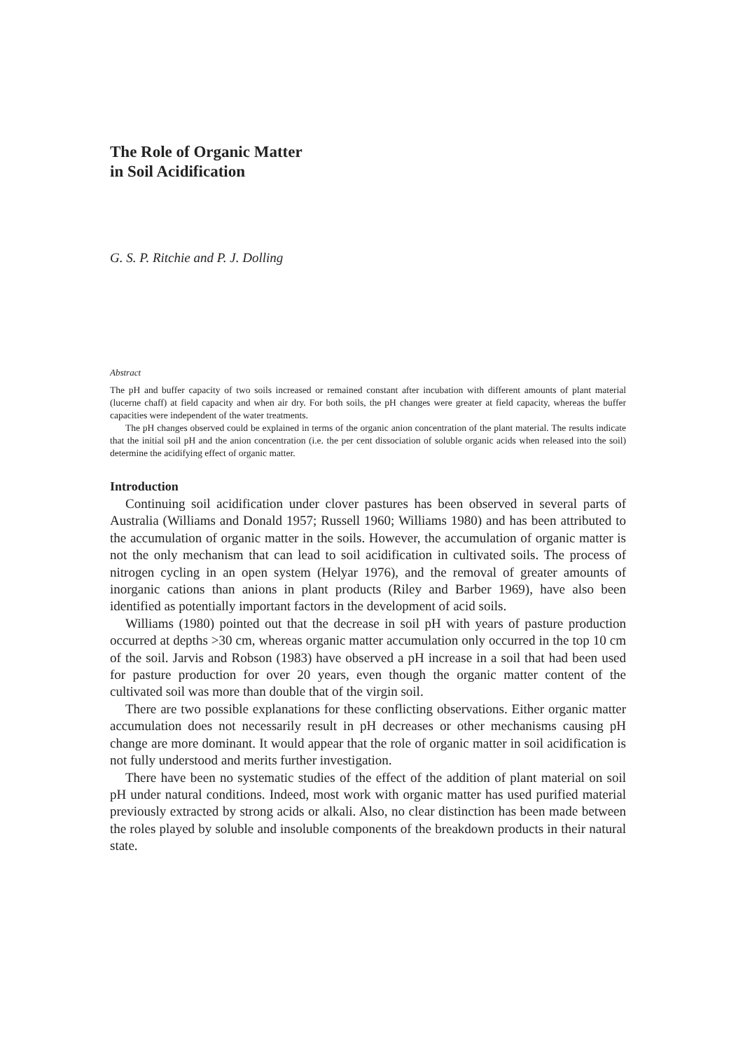The Role of Organic Matter
in Soil Acidification
G. S. P. Ritchie and P. J. Dolling
Abstract
The pH and buffer capacity of two soils increased or remained constant after incubation with different amounts of plant material (lucerne chaff) at field capacity and when air dry. For both soils, the pH changes were greater at field capacity, whereas the buffer capacities were independent of the water treatments.
The pH changes observed could be explained in terms of the organic anion concentration of the plant material. The results indicate that the initial soil pH and the anion concentration (i.e. the per cent dissociation of soluble organic acids when released into the soil) determine the acidifying effect of organic matter.
Introduction
Continuing soil acidification under clover pastures has been observed in several parts of Australia (Williams and Donald 1957; Russell 1960; Williams 1980) and has been attributed to the accumulation of organic matter in the soils. However, the accumulation of organic matter is not the only mechanism that can lead to soil acidification in cultivated soils. The process of nitrogen cycling in an open system (Helyar 1976), and the removal of greater amounts of inorganic cations than anions in plant products (Riley and Barber 1969), have also been identified as potentially important factors in the development of acid soils.
Williams (1980) pointed out that the decrease in soil pH with years of pasture production occurred at depths >30 cm, whereas organic matter accumulation only occurred in the top 10 cm of the soil. Jarvis and Robson (1983) have observed a pH increase in a soil that had been used for pasture production for over 20 years, even though the organic matter content of the cultivated soil was more than double that of the virgin soil.
There are two possible explanations for these conflicting observations. Either organic matter accumulation does not necessarily result in pH decreases or other mechanisms causing pH change are more dominant. It would appear that the role of organic matter in soil acidification is not fully understood and merits further investigation.
There have been no systematic studies of the effect of the addition of plant material on soil pH under natural conditions. Indeed, most work with organic matter has used purified material previously extracted by strong acids or alkali. Also, no clear distinction has been made between the roles played by soluble and insoluble components of the breakdown products in their natural state.